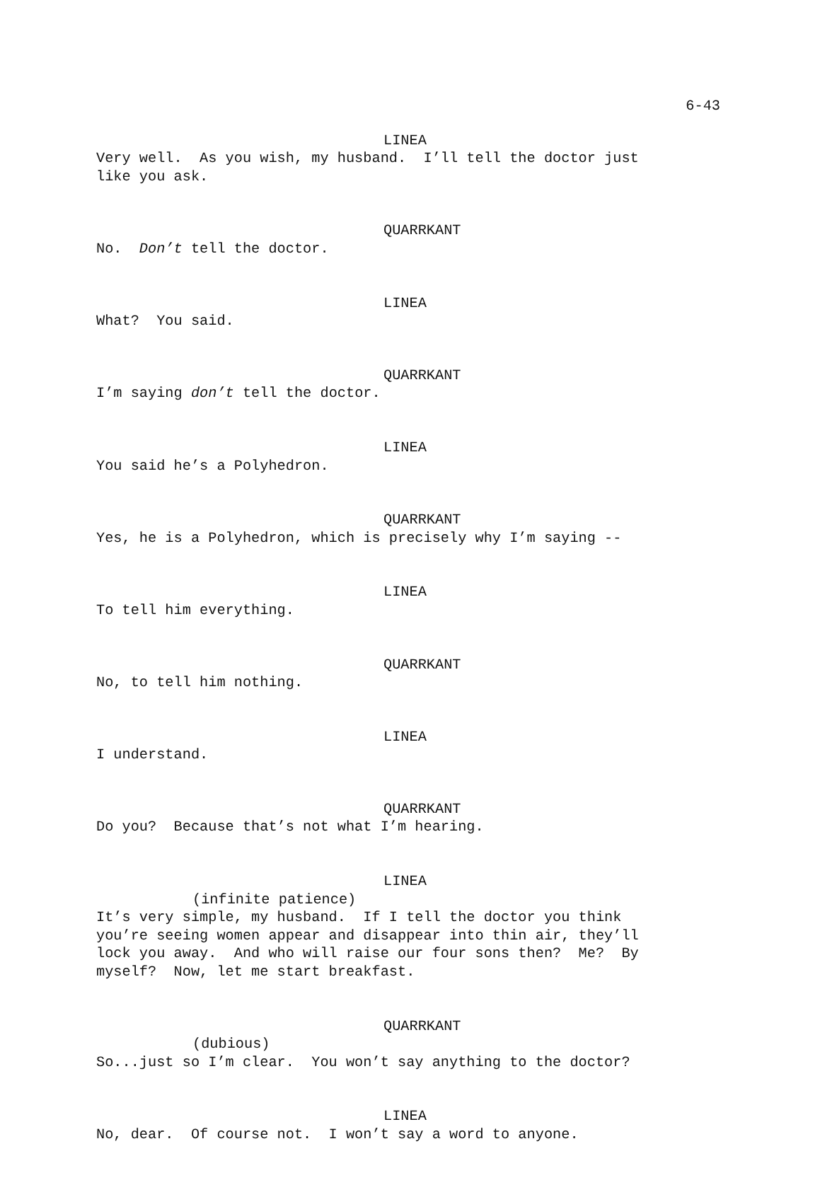6-43
LINEA
Very well. As you wish, my husband. I’ll tell the doctor just like you ask.
QUARRKANT
No. Don’t tell the doctor.
LINEA
What? You said.
QUARRKANT
I’m saying don’t tell the doctor.
LINEA
You said he’s a Polyhedron.
QUARRKANT
Yes, he is a Polyhedron, which is precisely why I’m saying --
LINEA
To tell him everything.
QUARRKANT
No, to tell him nothing.
LINEA
I understand.
QUARRKANT
Do you? Because that’s not what I’m hearing.
LINEA
(infinite patience)
It’s very simple, my husband. If I tell the doctor you think you’re seeing women appear and disappear into thin air, they’ll lock you away. And who will raise our four sons then? Me? By myself? Now, let me start breakfast.
QUARRKANT
(dubious)
So...just so I’m clear. You won’t say anything to the doctor?
LINEA
No, dear. Of course not. I won’t say a word to anyone.